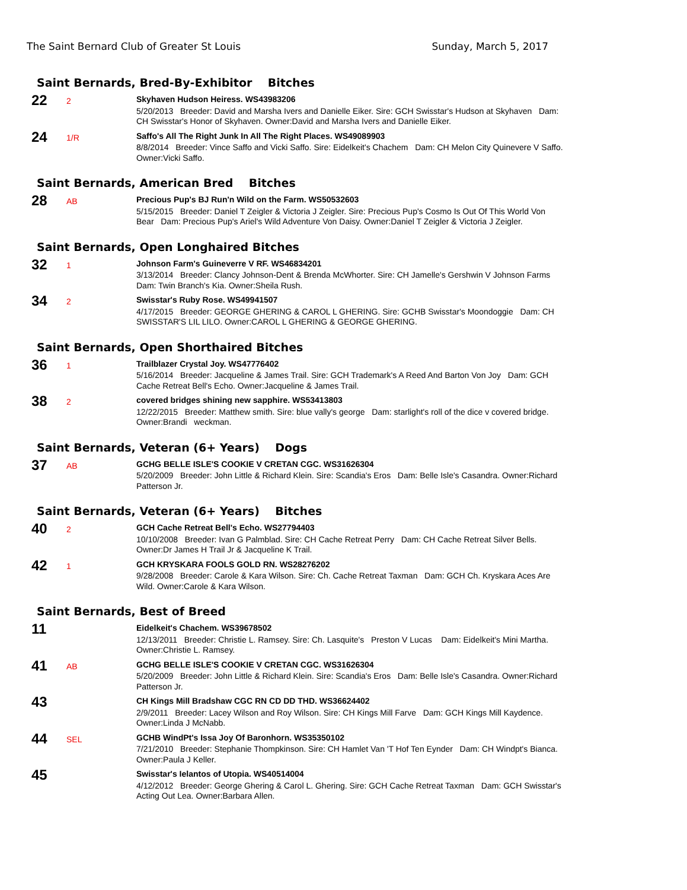The Saint Bernard Club of Greater St Louis Sunday, March 5, 2017
Saint Bernards, Bred-By-Exhibitor Bitches
22
2
Skyhaven Hudson Heiress. WS43983206
5/20/2013 Breeder: David and Marsha Ivers and Danielle Eiker. Sire: GCH Swisstar's Hudson at Skyhaven Dam: CH Swisstar's Honor of Skyhaven. Owner:David and Marsha Ivers and Danielle Eiker.
24
1/R
Saffo's All The Right Junk In All The Right Places. WS49089903
8/8/2014 Breeder: Vince Saffo and Vicki Saffo. Sire: Eidelkeit's Chachem Dam: CH Melon City Quinevere V Saffo. Owner:Vicki Saffo.
Saint Bernards, American Bred Bitches
28
AB
Precious Pup's BJ Run'n Wild on the Farm. WS50532603
5/15/2015 Breeder: Daniel T Zeigler & Victoria J Zeigler. Sire: Precious Pup's Cosmo Is Out Of This World Von Bear Dam: Precious Pup's Ariel's Wild Adventure Von Daisy. Owner:Daniel T Zeigler & Victoria J Zeigler.
Saint Bernards, Open Longhaired Bitches
32
1
Johnson Farm's Guineverre V RF. WS46834201
3/13/2014 Breeder: Clancy Johnson-Dent & Brenda McWhorter. Sire: CH Jamelle's Gershwin V Johnson Farms Dam: Twin Branch's Kia. Owner:Sheila Rush.
34
2
Swisstar's Ruby Rose. WS49941507
4/17/2015 Breeder: GEORGE GHERING & CAROL L GHERING. Sire: GCHB Swisstar's Moondoggie Dam: CH SWISSTAR'S LIL LILO. Owner:CAROL L GHERING & GEORGE GHERING.
Saint Bernards, Open Shorthaired Bitches
36
1
Trailblazer Crystal Joy. WS47776402
5/16/2014 Breeder: Jacqueline & James Trail. Sire: GCH Trademark's A Reed And Barton Von Joy Dam: GCH Cache Retreat Bell's Echo. Owner:Jacqueline & James Trail.
38
2
covered bridges shining new sapphire. WS53413803
12/22/2015 Breeder: Matthew smith. Sire: blue vally's george Dam: starlight's roll of the dice v covered bridge. Owner:Brandi weckman.
Saint Bernards, Veteran (6+ Years) Dogs
37
AB
GCHG BELLE ISLE'S COOKIE V CRETAN CGC. WS31626304
5/20/2009 Breeder: John Little & Richard Klein. Sire: Scandia's Eros Dam: Belle Isle's Casandra. Owner:Richard Patterson Jr.
Saint Bernards, Veteran (6+ Years) Bitches
40
2
GCH Cache Retreat Bell's Echo. WS27794403
10/10/2008 Breeder: Ivan G Palmblad. Sire: CH Cache Retreat Perry Dam: CH Cache Retreat Silver Bells. Owner:Dr James H Trail Jr & Jacqueline K Trail.
42
1
GCH KRYSKARA FOOLS GOLD RN. WS28276202
9/28/2008 Breeder: Carole & Kara Wilson. Sire: Ch. Cache Retreat Taxman Dam: GCH Ch. Kryskara Aces Are Wild. Owner:Carole & Kara Wilson.
Saint Bernards, Best of Breed
11
Eidelkeit's Chachem. WS39678502
12/13/2011 Breeder: Christie L. Ramsey. Sire: Ch. Lasquite's Preston V Lucas Dam: Eidelkeit's Mini Martha. Owner:Christie L. Ramsey.
41
AB
GCHG BELLE ISLE'S COOKIE V CRETAN CGC. WS31626304
5/20/2009 Breeder: John Little & Richard Klein. Sire: Scandia's Eros Dam: Belle Isle's Casandra. Owner:Richard Patterson Jr.
43
CH Kings Mill Bradshaw CGC RN CD DD THD. WS36624402
2/9/2011 Breeder: Lacey Wilson and Roy Wilson. Sire: CH Kings Mill Farve Dam: GCH Kings Mill Kaydence. Owner:Linda J McNabb.
44
SEL
GCHB WindPt's Issa Joy Of Baronhorn. WS35350102
7/21/2010 Breeder: Stephanie Thompkinson. Sire: CH Hamlet Van 'T Hof Ten Eynder Dam: CH Windpt's Bianca. Owner:Paula J Keller.
45
Swisstar's Ielantos of Utopia. WS40514004
4/12/2012 Breeder: George Ghering & Carol L. Ghering. Sire: GCH Cache Retreat Taxman Dam: GCH Swisstar's Acting Out Lea. Owner:Barbara Allen.